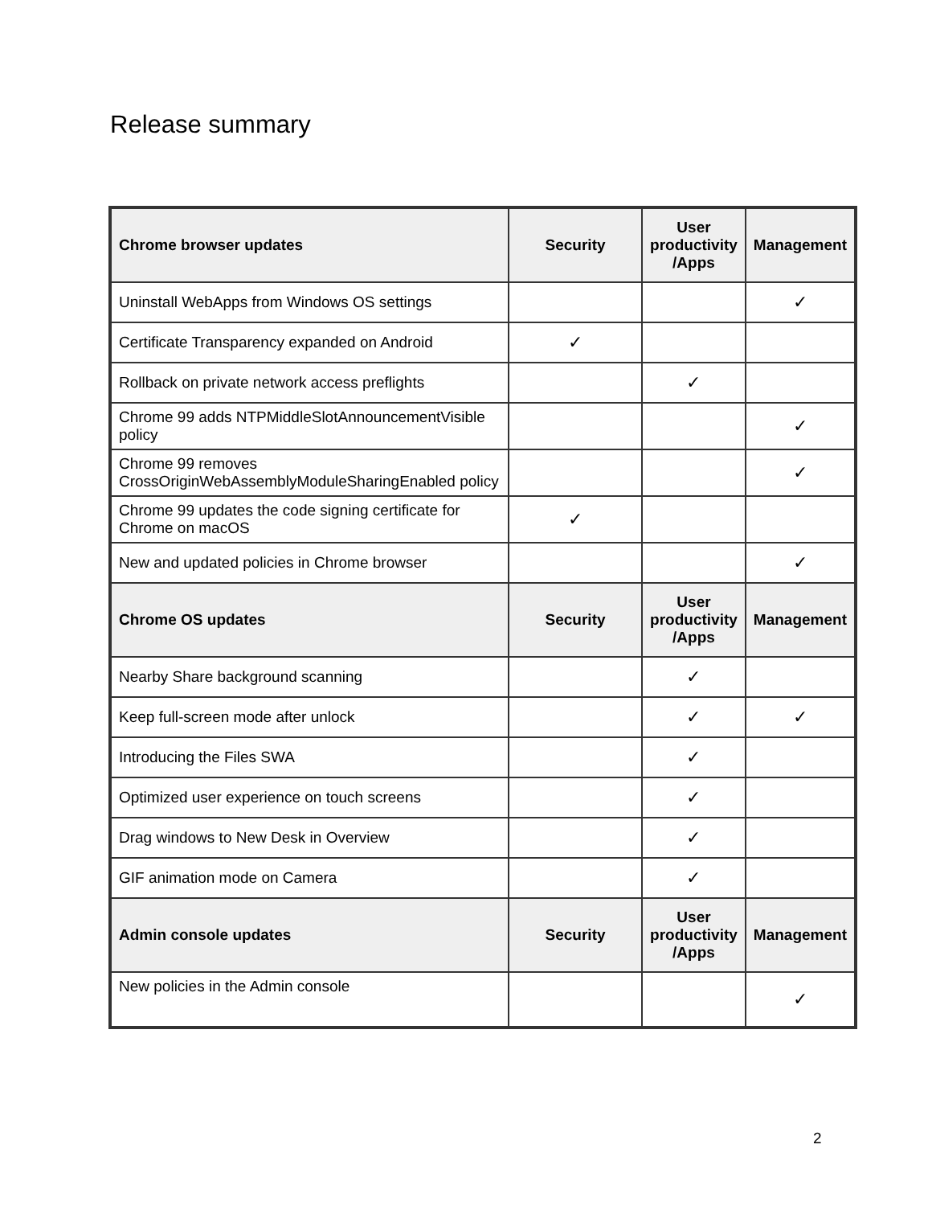Release summary
| Chrome browser updates | Security | User productivity /Apps | Management |
| --- | --- | --- | --- |
| Uninstall WebApps from Windows OS settings | | | ✓ |
| Certificate Transparency expanded on Android | ✓ | | |
| Rollback on private network access preflights | | ✓ | |
| Chrome 99 adds NTPMiddleSlotAnnouncementVisible policy | | | ✓ |
| Chrome 99 removes CrossOriginWebAssemblyModuleSharingEnabled policy | | | ✓ |
| Chrome 99 updates the code signing certificate for Chrome on macOS | ✓ | | |
| New and updated policies in Chrome browser | | | ✓ |
| Chrome OS updates | Security | User productivity /Apps | Management |
| Nearby Share background scanning | | ✓ | |
| Keep full-screen mode after unlock | | ✓ | ✓ |
| Introducing the Files SWA | | ✓ | |
| Optimized user experience on touch screens | | ✓ | |
| Drag windows to New Desk in Overview | | ✓ | |
| GIF animation mode on Camera | | ✓ | |
| Admin console updates | Security | User productivity /Apps | Management |
| New policies in the Admin console | | | ✓ |
2